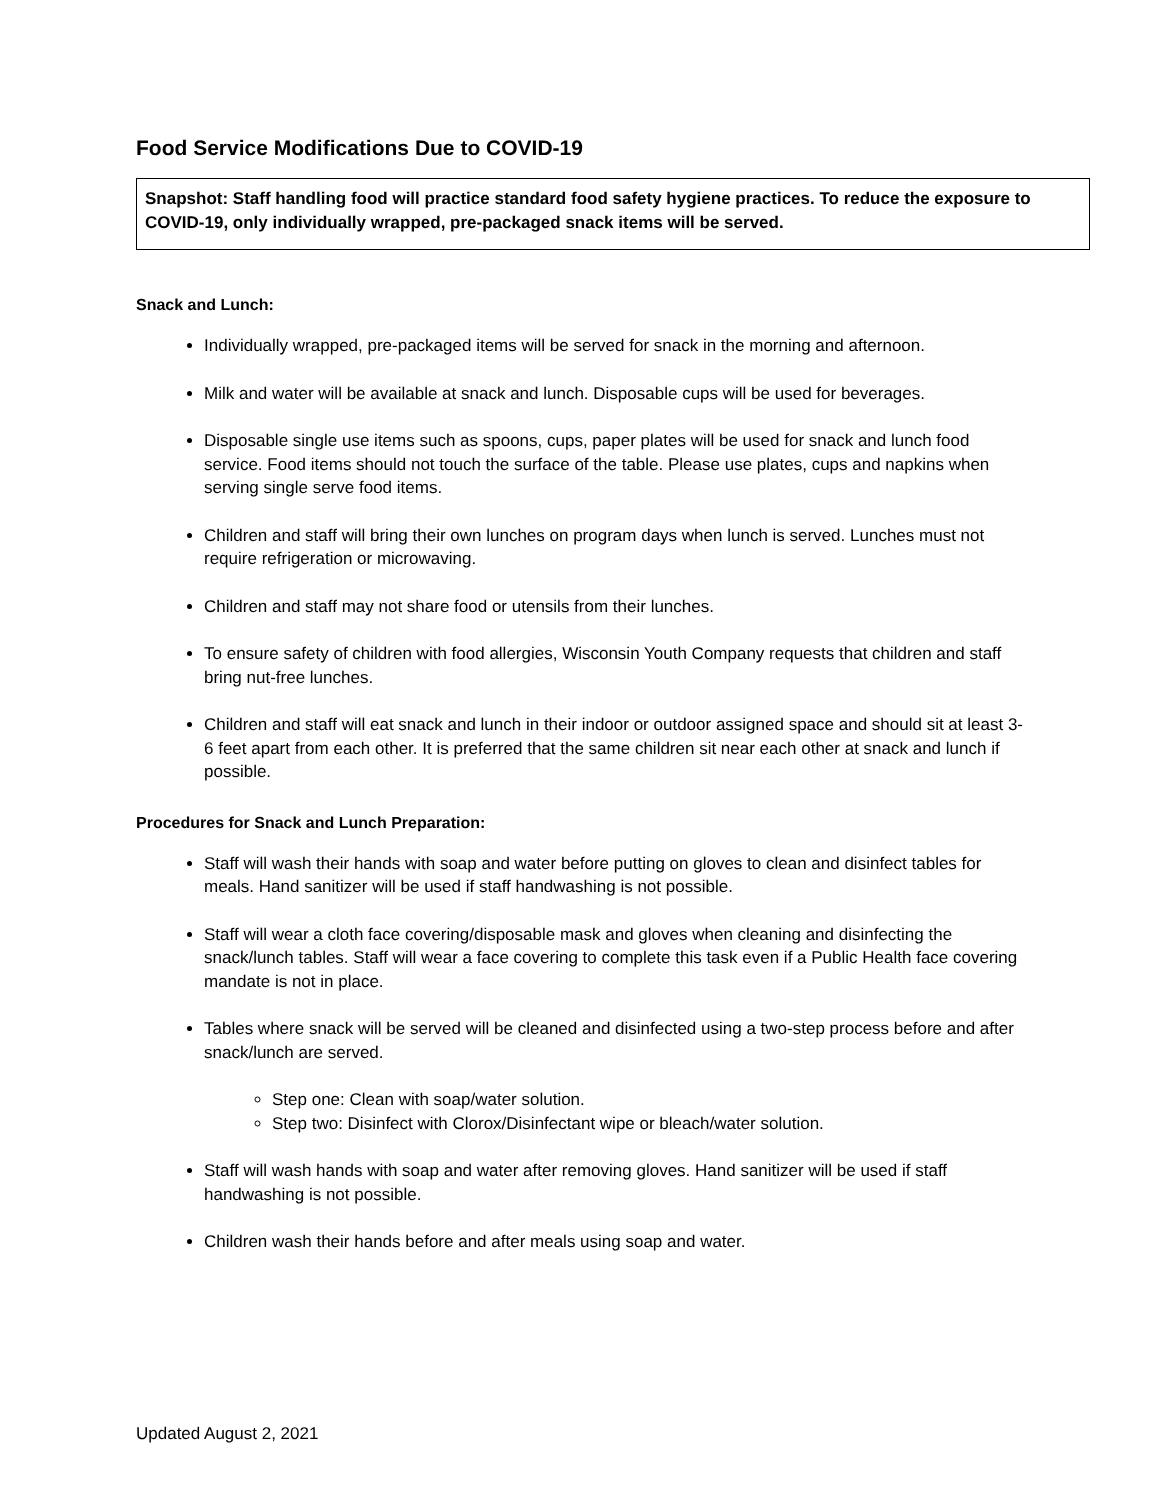Food Service Modifications Due to COVID-19
Snapshot: Staff handling food will practice standard food safety hygiene practices. To reduce the exposure to COVID-19, only individually wrapped, pre-packaged snack items will be served.
Snack and Lunch:
Individually wrapped, pre-packaged items will be served for snack in the morning and afternoon.
Milk and water will be available at snack and lunch. Disposable cups will be used for beverages.
Disposable single use items such as spoons, cups, paper plates will be used for snack and lunch food service. Food items should not touch the surface of the table. Please use plates, cups and napkins when serving single serve food items.
Children and staff will bring their own lunches on program days when lunch is served. Lunches must not require refrigeration or microwaving.
Children and staff may not share food or utensils from their lunches.
To ensure safety of children with food allergies, Wisconsin Youth Company requests that children and staff bring nut-free lunches.
Children and staff will eat snack and lunch in their indoor or outdoor assigned space and should sit at least 3-6 feet apart from each other. It is preferred that the same children sit near each other at snack and lunch if possible.
Procedures for Snack and Lunch Preparation:
Staff will wash their hands with soap and water before putting on gloves to clean and disinfect tables for meals. Hand sanitizer will be used if staff handwashing is not possible.
Staff will wear a cloth face covering/disposable mask and gloves when cleaning and disinfecting the snack/lunch tables. Staff will wear a face covering to complete this task even if a Public Health face covering mandate is not in place.
Tables where snack will be served will be cleaned and disinfected using a two-step process before and after snack/lunch are served.
Step one: Clean with soap/water solution.
Step two: Disinfect with Clorox/Disinfectant wipe or bleach/water solution.
Staff will wash hands with soap and water after removing gloves. Hand sanitizer will be used if staff handwashing is not possible.
Children wash their hands before and after meals using soap and water.
Updated August 2, 2021